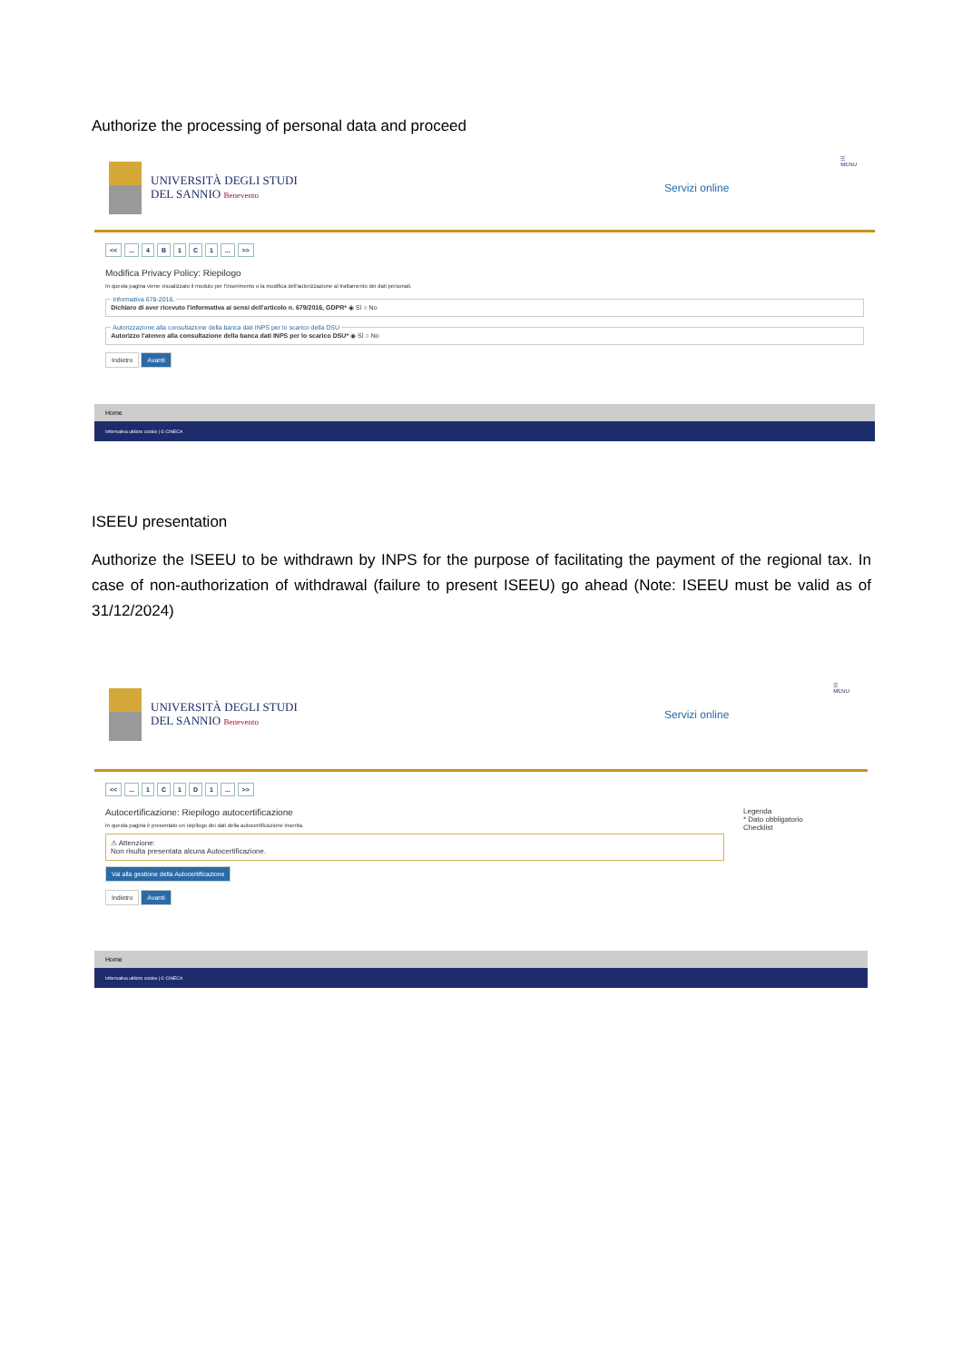Authorize the processing of personal data and proceed
UNIVERSITÀ DEGLI STUDI
DEL SANNIO Benevento
Servizi online
☰
MENU
<<... 4 B 1 C 1... >>
Modifica Privacy Policy: Riepilogo
In questa pagina viene visualizzato il modulo per l'inserimento o la modifica dell'autorizzazione al trattamento dei dati personali.
Informativa 678-2016.Dichiaro di aver ricevuto l'informativa ai sensi dell'articolo n. 679/2016, GDPR* ◉ Sì ○ No Autorizzazione alla consultazione della banca dati INPS per lo scarico della DSUAutorizzo l'ateneo alla consultazione della banca dati INPS per lo scarico DSU* ◉ Sì ○ No Indietro Avanti
Home
Informativa utilizzo cookie | © CINECA
ISEEU presentation
Authorize the ISEEU to be withdrawn by INPS for the purpose of facilitating the payment of the regional tax. In case of non-authorization of withdrawal (failure to present ISEEU) go ahead (Note: ISEEU must be valid as of 31/12/2024)
UNIVERSITÀ DEGLI STUDI
DEL SANNIO Benevento
Servizi online
☰
MENU
<<... 1 C 1 D 1... >>
Legenda
* Dato obbligatorio
Checklist
Autocertificazione: Riepilogo autocertificazione
In questa pagina è presentato un riepilogo dei dati della autocertificazione inserita.
⚠ Attenzione:
Non risulta presentata alcuna Autocertificazione.
Vai alla gestione della Autocertificazione
Indietro Avanti
Home
Informativa utilizzo cookie | © CINECA